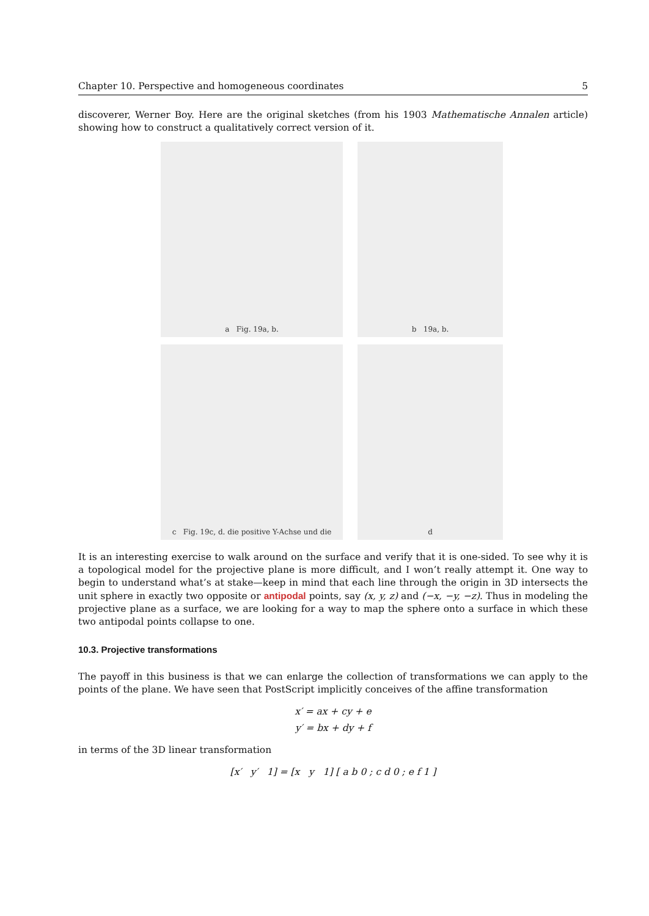Chapter 10. Perspective and homogeneous coordinates 5
discoverer, Werner Boy. Here are the original sketches (from his 1903 Mathematische Annalen article) showing how to construct a qualitatively correct version of it.
a Fig. 19a, b.
b 19a, b.
c Fig. 19c, d. die positive Y-Achse und die
d
It is an interesting exercise to walk around on the surface and verify that it is one-sided. To see why it is a topological model for the projective plane is more difficult, and I won’t really attempt it. One way to begin to understand what’s at stake—keep in mind that each line through the origin in 3D intersects the unit sphere in exactly two opposite or antipodal points, say (x, y, z) and (−x, −y, −z). Thus in modeling the projective plane as a surface, we are looking for a way to map the sphere onto a surface in which these two antipodal points collapse to one.
10.3. Projective transformations
The payoff in this business is that we can enlarge the collection of transformations we can apply to the points of the plane. We have seen that PostScript implicitly conceives of the affine transformation
x′ = ax + cy + e
y′ = bx + dy + f
in terms of the 3D linear transformation
[x′ y′ 1] = [x y 1] [ a b 0 ; c d 0 ; e f 1 ]